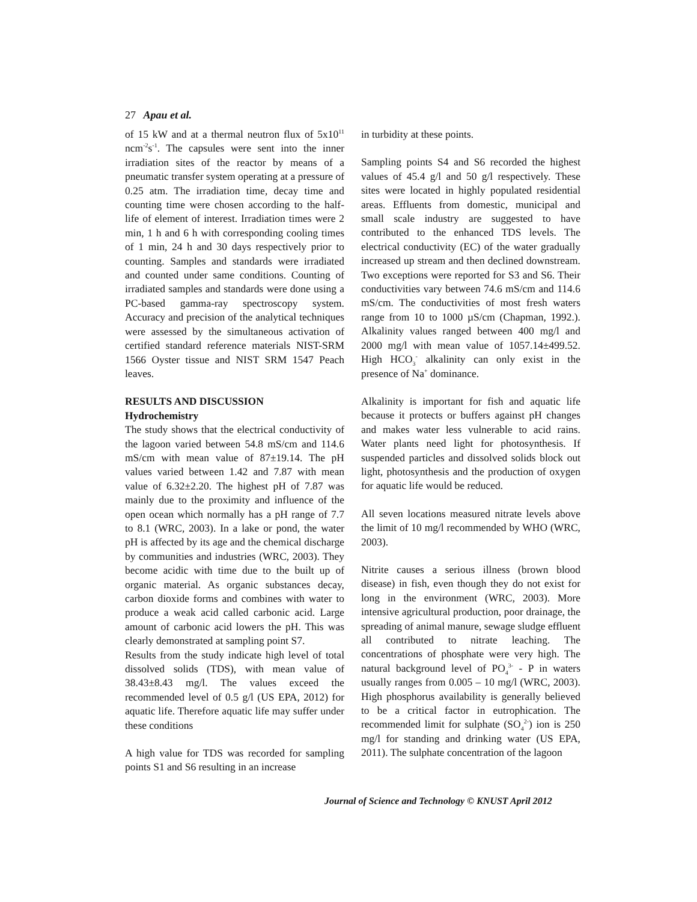27 Apau et al.
of 15 kW and at a thermal neutron flux of 5x10<sup>11</sup> ncm<sup>-2</sup>s<sup>-1</sup>. The capsules were sent into the inner irradiation sites of the reactor by means of a pneumatic transfer system operating at a pressure of 0.25 atm. The irradiation time, decay time and counting time were chosen according to the half-life of element of interest. Irradiation times were 2 min, 1 h and 6 h with corresponding cooling times of 1 min, 24 h and 30 days respectively prior to counting. Samples and standards were irradiated and counted under same conditions. Counting of irradiated samples and standards were done using a PC-based gamma-ray spectroscopy system. Accuracy and precision of the analytical techniques were assessed by the simultaneous activation of certified standard reference materials NIST-SRM 1566 Oyster tissue and NIST SRM 1547 Peach leaves.
RESULTS AND DISCUSSION
Hydrochemistry
The study shows that the electrical conductivity of the lagoon varied between 54.8 mS/cm and 114.6 mS/cm with mean value of 87±19.14. The pH values varied between 1.42 and 7.87 with mean value of 6.32±2.20. The highest pH of 7.87 was mainly due to the proximity and influence of the open ocean which normally has a pH range of 7.7 to 8.1 (WRC, 2003). In a lake or pond, the water pH is affected by its age and the chemical discharge by communities and industries (WRC, 2003). They become acidic with time due to the built up of organic material. As organic substances decay, carbon dioxide forms and combines with water to produce a weak acid called carbonic acid. Large amount of carbonic acid lowers the pH. This was clearly demonstrated at sampling point S7.
Results from the study indicate high level of total dissolved solids (TDS), with mean value of 38.43±8.43 mg/l. The values exceed the recommended level of 0.5 g/l (US EPA, 2012) for aquatic life. Therefore aquatic life may suffer under these conditions
A high value for TDS was recorded for sampling points S1 and S6 resulting in an increase
in turbidity at these points.
Sampling points S4 and S6 recorded the highest values of 45.4 g/l and 50 g/l respectively. These sites were located in highly populated residential areas. Effluents from domestic, municipal and small scale industry are suggested to have contributed to the enhanced TDS levels. The electrical conductivity (EC) of the water gradually increased up stream and then declined downstream. Two exceptions were reported for S3 and S6. Their conductivities vary between 74.6 mS/cm and 114.6 mS/cm. The conductivities of most fresh waters range from 10 to 1000 µS/cm (Chapman, 1992.). Alkalinity values ranged between 400 mg/l and 2000 mg/l with mean value of 1057.14±499.52. High HCO<sub>3</sub><sup>-</sup> alkalinity can only exist in the presence of Na<sup>+</sup> dominance.
Alkalinity is important for fish and aquatic life because it protects or buffers against pH changes and makes water less vulnerable to acid rains. Water plants need light for photosynthesis. If suspended particles and dissolved solids block out light, photosynthesis and the production of oxygen for aquatic life would be reduced.
All seven locations measured nitrate levels above the limit of 10 mg/l recommended by WHO (WRC, 2003).
Nitrite causes a serious illness (brown blood disease) in fish, even though they do not exist for long in the environment (WRC, 2003). More intensive agricultural production, poor drainage, the spreading of animal manure, sewage sludge effluent all contributed to nitrate leaching. The concentrations of phosphate were very high. The natural background level of PO<sub>4</sub><sup>3-</sup> - P in waters usually ranges from 0.005 – 10 mg/l (WRC, 2003). High phosphorus availability is generally believed to be a critical factor in eutrophication. The recommended limit for sulphate (SO<sub>4</sub><sup>2-</sup>) ion is 250 mg/l for standing and drinking water (US EPA, 2011). The sulphate concentration of the lagoon
Journal of Science and Technology © KNUST April 2012